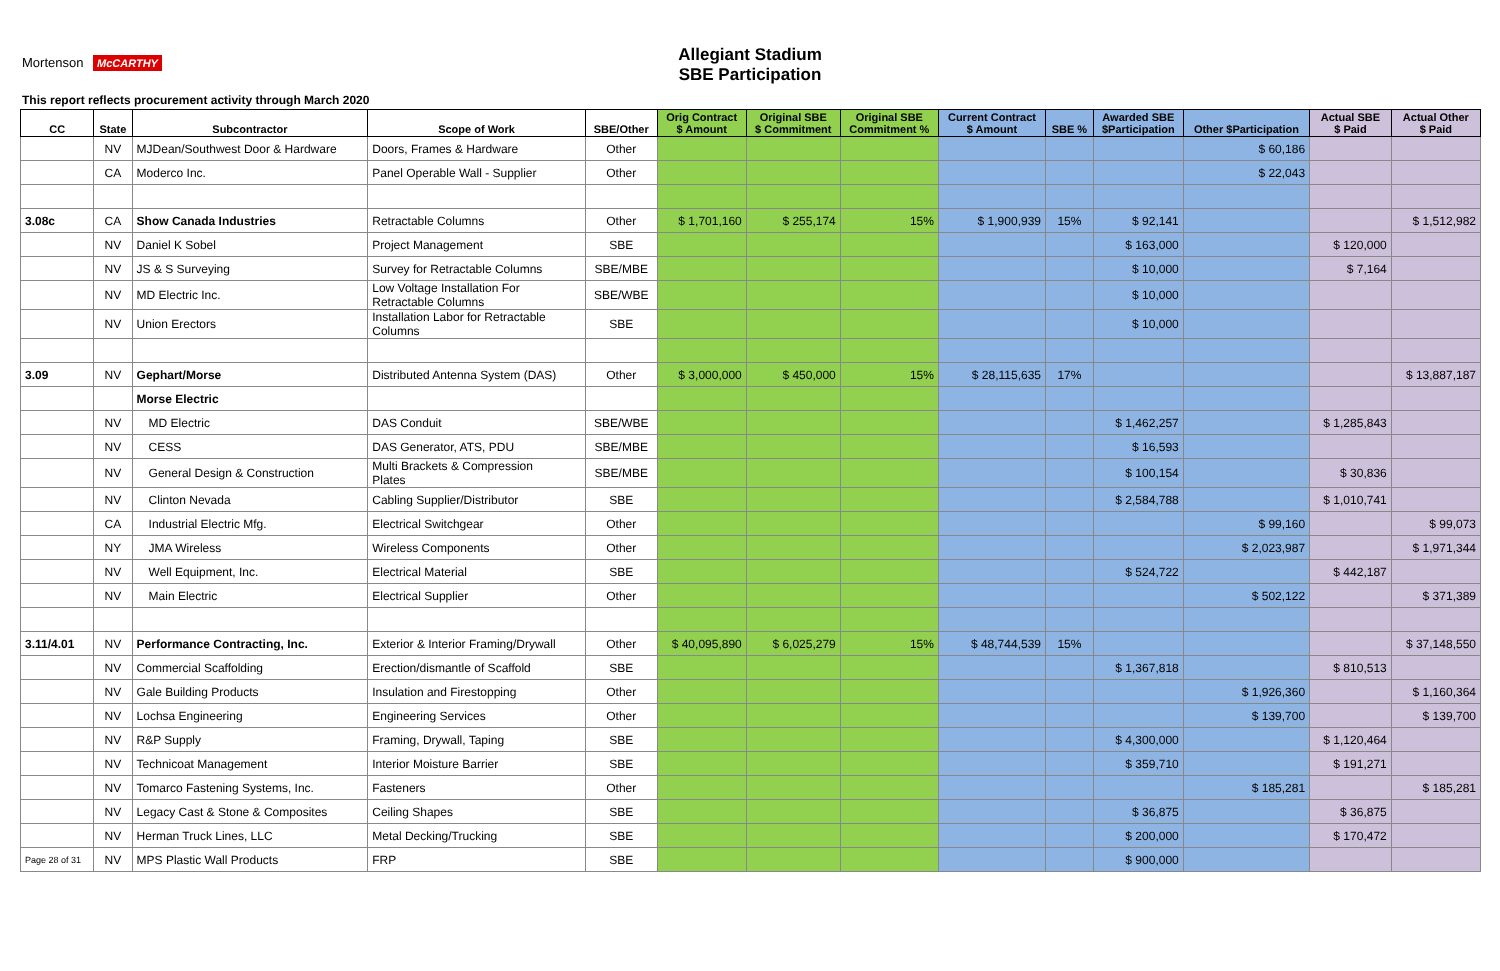Allegiant Stadium
SBE Participation
Mortenson McCARTHY
This report reflects procurement activity through March 2020
| CC | State | Subcontractor | Scope of Work | SBE/Other | Orig Contract $ Amount | Original SBE $ Commitment | Original SBE Commitment % | Current Contract $ Amount | SBE % | Awarded SBE $Participation | Other $Participation | Actual SBE $ Paid | Actual Other $ Paid |
| --- | --- | --- | --- | --- | --- | --- | --- | --- | --- | --- | --- | --- | --- |
| | NV | MJDean/Southwest Door & Hardware | Doors, Frames & Hardware | Other | | | | | | | $ 60,186 | | |
| | CA | Moderco Inc. | Panel Operable Wall - Supplier | Other | | | | | | | $ 22,043 | | |
| 3.08c | CA | Show Canada Industries | Retractable Columns | Other | $ 1,701,160 | $ 255,174 | 15% | $ 1,900,939 | 15% | $ 92,141 | | | $ 1,512,982 |
| | NV | Daniel K Sobel | Project Management | SBE | | | | | | $ 163,000 | | $ 120,000 | |
| | NV | JS & S Surveying | Survey for Retractable Columns | SBE/MBE | | | | | | $ 10,000 | | $ 7,164 | |
| | NV | MD Electric Inc. | Low Voltage Installation For Retractable Columns | SBE/WBE | | | | | | $ 10,000 | | | |
| | NV | Union Erectors | Installation Labor for Retractable Columns | SBE | | | | | | $ 10,000 | | | |
| 3.09 | NV | Gephart/Morse | Distributed Antenna System (DAS) | Other | $ 3,000,000 | $ 450,000 | 15% | $ 28,115,635 | 17% | | | | $ 13,887,187 |
| | | Morse Electric | | | | | | | | | | | |
| | NV | MD Electric | DAS Conduit | SBE/WBE | | | | | | $ 1,462,257 | | $ 1,285,843 | |
| | NV | CESS | DAS Generator, ATS, PDU | SBE/MBE | | | | | | $ 16,593 | | | |
| | NV | General Design & Construction | Multi Brackets & Compression Plates | SBE/MBE | | | | | | $ 100,154 | | $ 30,836 | |
| | NV | Clinton Nevada | Cabling Supplier/Distributor | SBE | | | | | | $ 2,584,788 | | $ 1,010,741 | |
| | CA | Industrial Electric Mfg. | Electrical Switchgear | Other | | | | | | | $ 99,160 | | $ 99,073 |
| | NY | JMA Wireless | Wireless Components | Other | | | | | | | $ 2,023,987 | | $ 1,971,344 |
| | NV | Well Equipment, Inc. | Electrical Material | SBE | | | | | | $ 524,722 | | $ 442,187 | |
| | NV | Main Electric | Electrical Supplier | Other | | | | | | | $ 502,122 | | $ 371,389 |
| 3.11/4.01 | NV | Performance Contracting, Inc. | Exterior & Interior Framing/Drywall | Other | $ 40,095,890 | $ 6,025,279 | 15% | $ 48,744,539 | 15% | | | | $ 37,148,550 |
| | NV | Commercial Scaffolding | Erection/dismantle of Scaffold | SBE | | | | | | $ 1,367,818 | | $ 810,513 | |
| | NV | Gale Building Products | Insulation and Firestopping | Other | | | | | | | $ 1,926,360 | | $ 1,160,364 |
| | NV | Lochsa Engineering | Engineering Services | Other | | | | | | | $ 139,700 | | $ 139,700 |
| | NV | R&P Supply | Framing, Drywall, Taping | SBE | | | | | | $ 4,300,000 | | $ 1,120,464 | |
| | NV | Technicoat Management | Interior Moisture Barrier | SBE | | | | | | $ 359,710 | | $ 191,271 | |
| | NV | Tomarco Fastening Systems, Inc. | Fasteners | Other | | | | | | | $ 185,281 | | $ 185,281 |
| | NV | Legacy Cast & Stone & Composites | Ceiling Shapes | SBE | | | | | | $ 36,875 | | $ 36,875 | |
| | NV | Herman Truck Lines, LLC | Metal Decking/Trucking | SBE | | | | | | $ 200,000 | | $ 170,472 | |
| Page 28 of 31 | NV | MPS Plastic Wall Products | FRP | SBE | | | | | | $ 900,000 | | | |